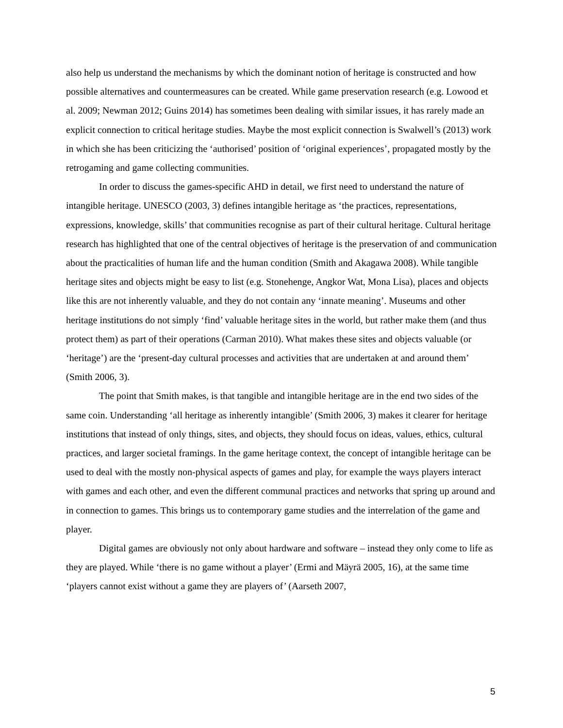also help us understand the mechanisms by which the dominant notion of heritage is constructed and how possible alternatives and countermeasures can be created. While game preservation research (e.g. Lowood et al. 2009; Newman 2012; Guins 2014) has sometimes been dealing with similar issues, it has rarely made an explicit connection to critical heritage studies. Maybe the most explicit connection is Swalwell’s (2013) work in which she has been criticizing the ‘authorised’ position of ‘original experiences’, propagated mostly by the retrogaming and game collecting communities.
In order to discuss the games-specific AHD in detail, we first need to understand the nature of intangible heritage. UNESCO (2003, 3) defines intangible heritage as ‘the practices, representations, expressions, knowledge, skills’ that communities recognise as part of their cultural heritage. Cultural heritage research has highlighted that one of the central objectives of heritage is the preservation of and communication about the practicalities of human life and the human condition (Smith and Akagawa 2008). While tangible heritage sites and objects might be easy to list (e.g. Stonehenge, Angkor Wat, Mona Lisa), places and objects like this are not inherently valuable, and they do not contain any ‘innate meaning’. Museums and other heritage institutions do not simply ‘find’ valuable heritage sites in the world, but rather make them (and thus protect them) as part of their operations (Carman 2010). What makes these sites and objects valuable (or ‘heritage’) are the ‘present-day cultural processes and activities that are undertaken at and around them’ (Smith 2006, 3).
The point that Smith makes, is that tangible and intangible heritage are in the end two sides of the same coin. Understanding ‘all heritage as inherently intangible’ (Smith 2006, 3) makes it clearer for heritage institutions that instead of only things, sites, and objects, they should focus on ideas, values, ethics, cultural practices, and larger societal framings. In the game heritage context, the concept of intangible heritage can be used to deal with the mostly non-physical aspects of games and play, for example the ways players interact with games and each other, and even the different communal practices and networks that spring up around and in connection to games. This brings us to contemporary game studies and the interrelation of the game and player.
Digital games are obviously not only about hardware and software – instead they only come to life as they are played. While ‘there is no game without a player’ (Ermi and Mäyrä 2005, 16), at the same time ‘players cannot exist without a game they are players of’ (Aarseth 2007,
5